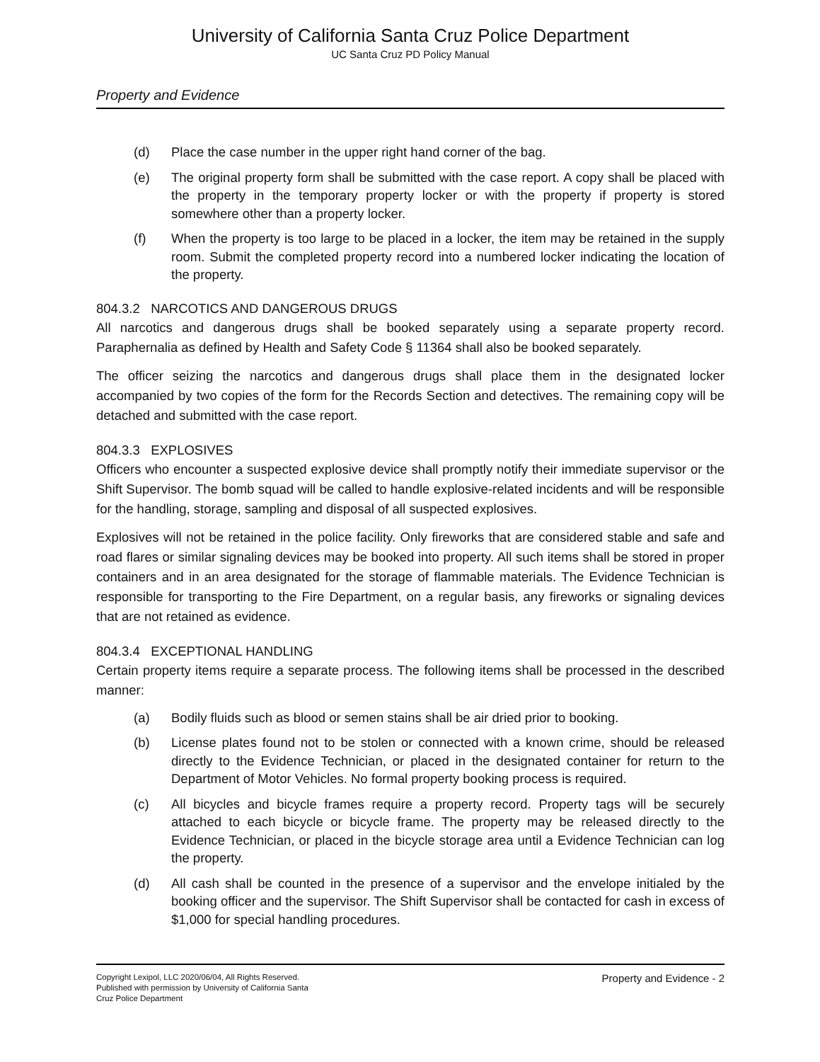University of California Santa Cruz Police Department
UC Santa Cruz PD Policy Manual
Property and Evidence
(d) Place the case number in the upper right hand corner of the bag.
(e) The original property form shall be submitted with the case report. A copy shall be placed with the property in the temporary property locker or with the property if property is stored somewhere other than a property locker.
(f) When the property is too large to be placed in a locker, the item may be retained in the supply room. Submit the completed property record into a numbered locker indicating the location of the property.
804.3.2 NARCOTICS AND DANGEROUS DRUGS
All narcotics and dangerous drugs shall be booked separately using a separate property record. Paraphernalia as defined by Health and Safety Code § 11364 shall also be booked separately.
The officer seizing the narcotics and dangerous drugs shall place them in the designated locker accompanied by two copies of the form for the Records Section and detectives. The remaining copy will be detached and submitted with the case report.
804.3.3 EXPLOSIVES
Officers who encounter a suspected explosive device shall promptly notify their immediate supervisor or the Shift Supervisor. The bomb squad will be called to handle explosive-related incidents and will be responsible for the handling, storage, sampling and disposal of all suspected explosives.
Explosives will not be retained in the police facility. Only fireworks that are considered stable and safe and road flares or similar signaling devices may be booked into property. All such items shall be stored in proper containers and in an area designated for the storage of flammable materials. The Evidence Technician is responsible for transporting to the Fire Department, on a regular basis, any fireworks or signaling devices that are not retained as evidence.
804.3.4 EXCEPTIONAL HANDLING
Certain property items require a separate process. The following items shall be processed in the described manner:
(a) Bodily fluids such as blood or semen stains shall be air dried prior to booking.
(b) License plates found not to be stolen or connected with a known crime, should be released directly to the Evidence Technician, or placed in the designated container for return to the Department of Motor Vehicles. No formal property booking process is required.
(c) All bicycles and bicycle frames require a property record. Property tags will be securely attached to each bicycle or bicycle frame. The property may be released directly to the Evidence Technician, or placed in the bicycle storage area until a Evidence Technician can log the property.
(d) All cash shall be counted in the presence of a supervisor and the envelope initialed by the booking officer and the supervisor. The Shift Supervisor shall be contacted for cash in excess of $1,000 for special handling procedures.
Copyright Lexipol, LLC 2020/06/04, All Rights Reserved.
Published with permission by University of California Santa
Cruz Police Department
Property and Evidence - 2